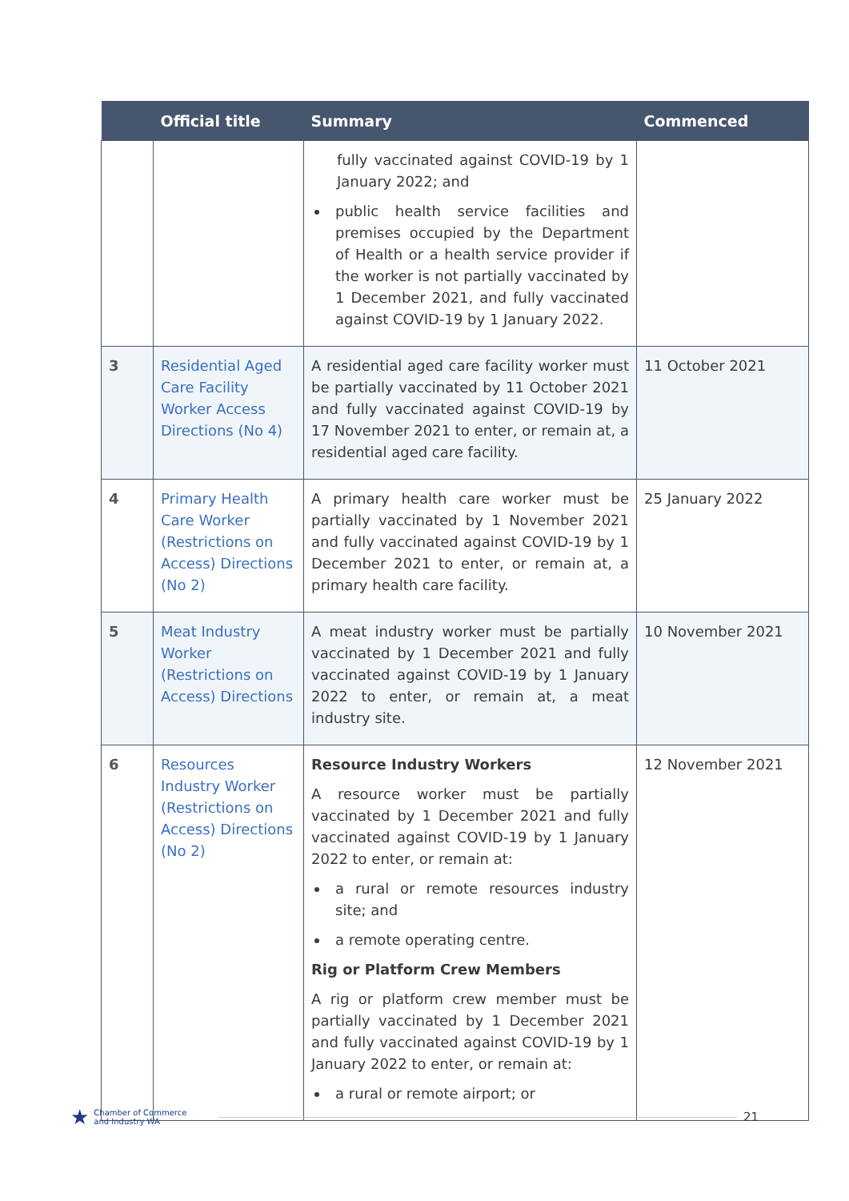| | Official title | Summary | Commenced |
| --- | --- | --- | --- |
| | | fully vaccinated against COVID-19 by 1 January 2022; and public health service facilities and premises occupied by the Department of Health or a health service provider if the worker is not partially vaccinated by 1 December 2021, and fully vaccinated against COVID-19 by 1 January 2022. | |
| 3 | Residential Aged Care Facility Worker Access Directions (No 4) | A residential aged care facility worker must be partially vaccinated by 11 October 2021 and fully vaccinated against COVID-19 by 17 November 2021 to enter, or remain at, a residential aged care facility. | 11 October 2021 |
| 4 | Primary Health Care Worker (Restrictions on Access) Directions (No 2) | A primary health care worker must be partially vaccinated by 1 November 2021 and fully vaccinated against COVID-19 by 1 December 2021 to enter, or remain at, a primary health care facility. | 25 January 2022 |
| 5 | Meat Industry Worker (Restrictions on Access) Directions | A meat industry worker must be partially vaccinated by 1 December 2021 and fully vaccinated against COVID-19 by 1 January 2022 to enter, or remain at, a meat industry site. | 10 November 2021 |
| 6 | Resources Industry Worker (Restrictions on Access) Directions (No 2) | Resource Industry Workers A resource worker must be partially vaccinated by 1 December 2021 and fully vaccinated against COVID-19 by 1 January 2022 to enter, or remain at: a rural or remote resources industry site; and a remote operating centre. Rig or Platform Crew Members A rig or platform crew member must be partially vaccinated by 1 December 2021 and fully vaccinated against COVID-19 by 1 January 2022 to enter, or remain at: a rural or remote airport; or | 12 November 2021 |
★ Chamber of Commerce
and Industry WA
21